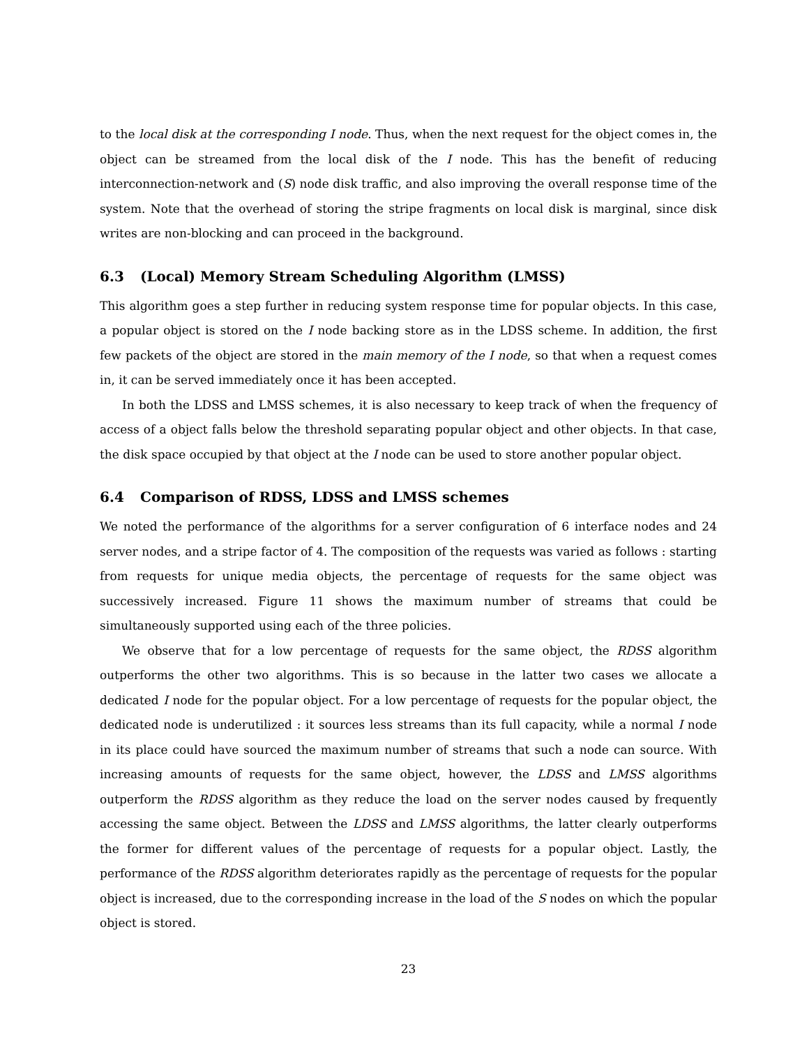to the local disk at the corresponding I node. Thus, when the next request for the object comes in, the object can be streamed from the local disk of the I node. This has the benefit of reducing interconnection-network and (S) node disk traffic, and also improving the overall response time of the system. Note that the overhead of storing the stripe fragments on local disk is marginal, since disk writes are non-blocking and can proceed in the background.
6.3 (Local) Memory Stream Scheduling Algorithm (LMSS)
This algorithm goes a step further in reducing system response time for popular objects. In this case, a popular object is stored on the I node backing store as in the LDSS scheme. In addition, the first few packets of the object are stored in the main memory of the I node, so that when a request comes in, it can be served immediately once it has been accepted.
In both the LDSS and LMSS schemes, it is also necessary to keep track of when the frequency of access of a object falls below the threshold separating popular object and other objects. In that case, the disk space occupied by that object at the I node can be used to store another popular object.
6.4 Comparison of RDSS, LDSS and LMSS schemes
We noted the performance of the algorithms for a server configuration of 6 interface nodes and 24 server nodes, and a stripe factor of 4. The composition of the requests was varied as follows : starting from requests for unique media objects, the percentage of requests for the same object was successively increased. Figure 11 shows the maximum number of streams that could be simultaneously supported using each of the three policies.
We observe that for a low percentage of requests for the same object, the RDSS algorithm outperforms the other two algorithms. This is so because in the latter two cases we allocate a dedicated I node for the popular object. For a low percentage of requests for the popular object, the dedicated node is underutilized : it sources less streams than its full capacity, while a normal I node in its place could have sourced the maximum number of streams that such a node can source. With increasing amounts of requests for the same object, however, the LDSS and LMSS algorithms outperform the RDSS algorithm as they reduce the load on the server nodes caused by frequently accessing the same object. Between the LDSS and LMSS algorithms, the latter clearly outperforms the former for different values of the percentage of requests for a popular object. Lastly, the performance of the RDSS algorithm deteriorates rapidly as the percentage of requests for the popular object is increased, due to the corresponding increase in the load of the S nodes on which the popular object is stored.
23